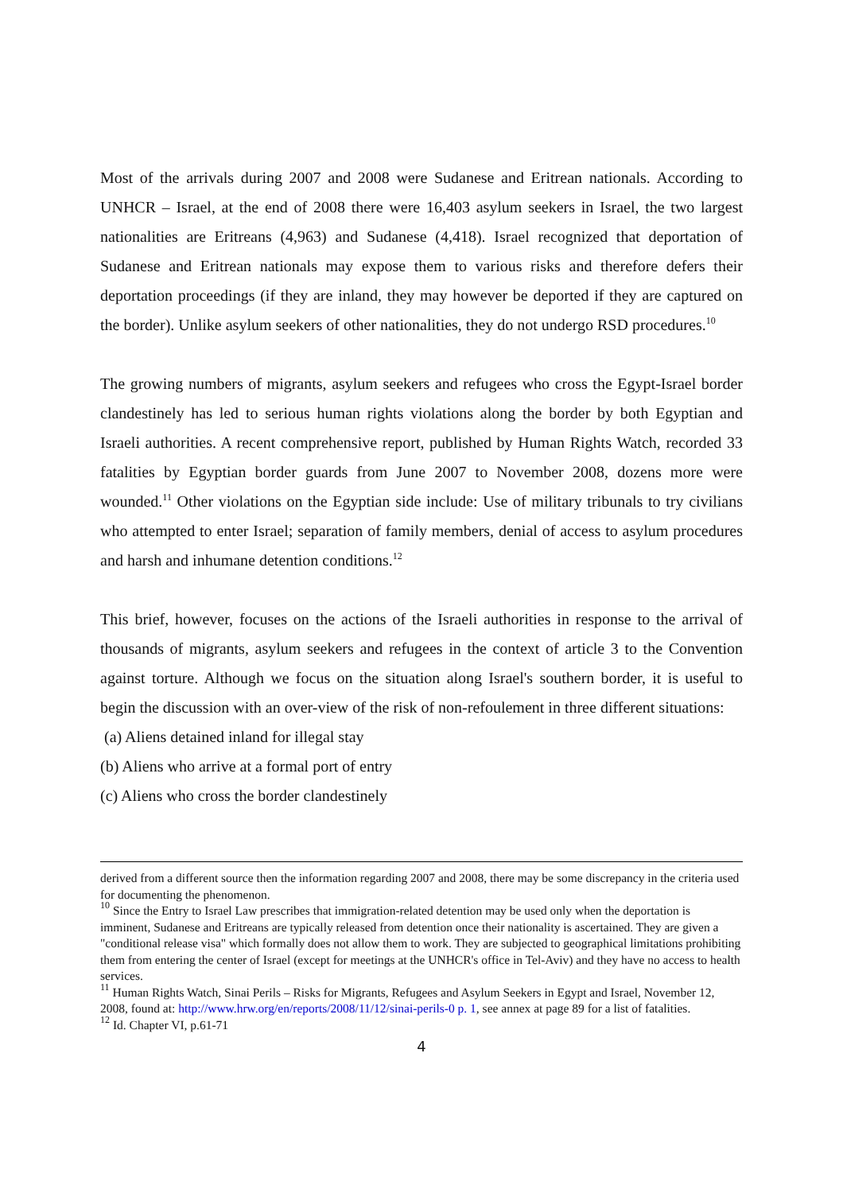Most of the arrivals during 2007 and 2008 were Sudanese and Eritrean nationals. According to UNHCR – Israel, at the end of 2008 there were 16,403 asylum seekers in Israel, the two largest nationalities are Eritreans (4,963) and Sudanese (4,418). Israel recognized that deportation of Sudanese and Eritrean nationals may expose them to various risks and therefore defers their deportation proceedings (if they are inland, they may however be deported if they are captured on the border). Unlike asylum seekers of other nationalities, they do not undergo RSD procedures.<sup>10</sup>
The growing numbers of migrants, asylum seekers and refugees who cross the Egypt-Israel border clandestinely has led to serious human rights violations along the border by both Egyptian and Israeli authorities. A recent comprehensive report, published by Human Rights Watch, recorded 33 fatalities by Egyptian border guards from June 2007 to November 2008, dozens more were wounded.<sup>11</sup> Other violations on the Egyptian side include: Use of military tribunals to try civilians who attempted to enter Israel; separation of family members, denial of access to asylum procedures and harsh and inhumane detention conditions.<sup>12</sup>
This brief, however, focuses on the actions of the Israeli authorities in response to the arrival of thousands of migrants, asylum seekers and refugees in the context of article 3 to the Convention against torture. Although we focus on the situation along Israel's southern border, it is useful to begin the discussion with an over-view of the risk of non-refoulement in three different situations:
(a) Aliens detained inland for illegal stay
(b) Aliens who arrive at a formal port of entry
(c) Aliens who cross the border clandestinely
derived from a different source then the information regarding 2007 and 2008, there may be some discrepancy in the criteria used for documenting the phenomenon.
<sup>10</sup> Since the Entry to Israel Law prescribes that immigration-related detention may be used only when the deportation is imminent, Sudanese and Eritreans are typically released from detention once their nationality is ascertained. They are given a "conditional release visa" which formally does not allow them to work. They are subjected to geographical limitations prohibiting them from entering the center of Israel (except for meetings at the UNHCR's office in Tel-Aviv) and they have no access to health services.
<sup>11</sup> Human Rights Watch, Sinai Perils – Risks for Migrants, Refugees and Asylum Seekers in Egypt and Israel, November 12, 2008, found at: http://www.hrw.org/en/reports/2008/11/12/sinai-perils-0 p. 1, see annex at page 89 for a list of fatalities.
<sup>12</sup> Id. Chapter VI, p.61-71
4